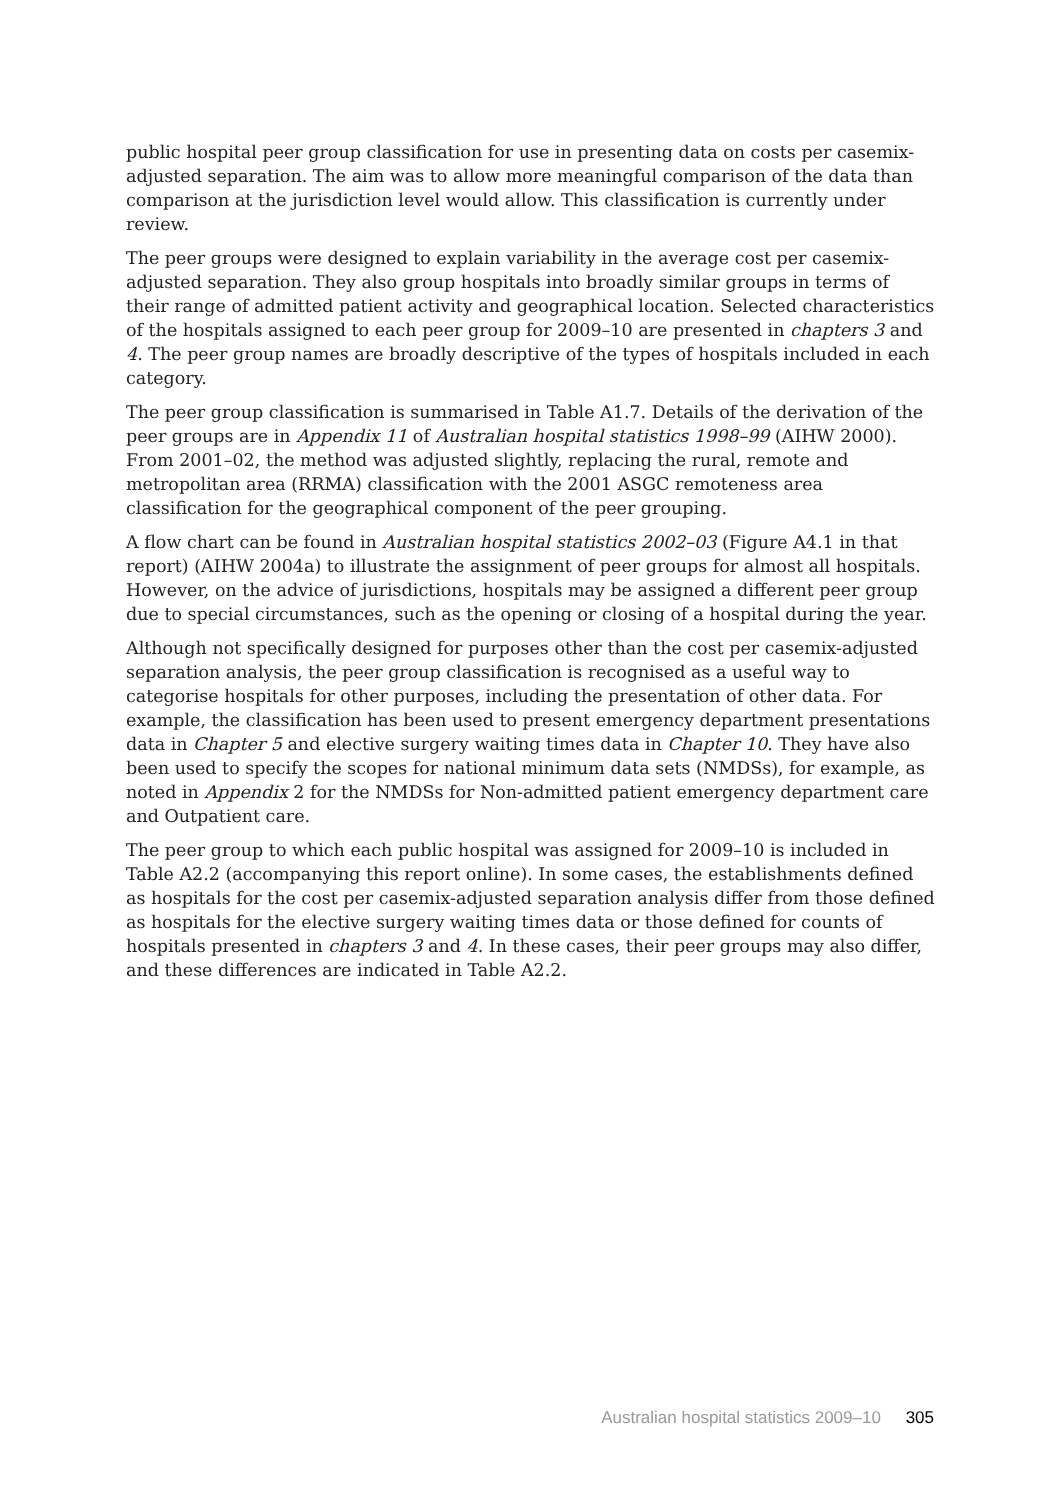public hospital peer group classification for use in presenting data on costs per casemix-adjusted separation. The aim was to allow more meaningful comparison of the data than comparison at the jurisdiction level would allow. This classification is currently under review.
The peer groups were designed to explain variability in the average cost per casemix-adjusted separation. They also group hospitals into broadly similar groups in terms of their range of admitted patient activity and geographical location. Selected characteristics of the hospitals assigned to each peer group for 2009–10 are presented in chapters 3 and 4. The peer group names are broadly descriptive of the types of hospitals included in each category.
The peer group classification is summarised in Table A1.7. Details of the derivation of the peer groups are in Appendix 11 of Australian hospital statistics 1998–99 (AIHW 2000). From 2001–02, the method was adjusted slightly, replacing the rural, remote and metropolitan area (RRMA) classification with the 2001 ASGC remoteness area classification for the geographical component of the peer grouping.
A flow chart can be found in Australian hospital statistics 2002–03 (Figure A4.1 in that report) (AIHW 2004a) to illustrate the assignment of peer groups for almost all hospitals. However, on the advice of jurisdictions, hospitals may be assigned a different peer group due to special circumstances, such as the opening or closing of a hospital during the year.
Although not specifically designed for purposes other than the cost per casemix-adjusted separation analysis, the peer group classification is recognised as a useful way to categorise hospitals for other purposes, including the presentation of other data. For example, the classification has been used to present emergency department presentations data in Chapter 5 and elective surgery waiting times data in Chapter 10. They have also been used to specify the scopes for national minimum data sets (NMDSs), for example, as noted in Appendix 2 for the NMDSs for Non-admitted patient emergency department care and Outpatient care.
The peer group to which each public hospital was assigned for 2009–10 is included in Table A2.2 (accompanying this report online). In some cases, the establishments defined as hospitals for the cost per casemix-adjusted separation analysis differ from those defined as hospitals for the elective surgery waiting times data or those defined for counts of hospitals presented in chapters 3 and 4. In these cases, their peer groups may also differ, and these differences are indicated in Table A2.2.
Australian hospital statistics 2009–10 305